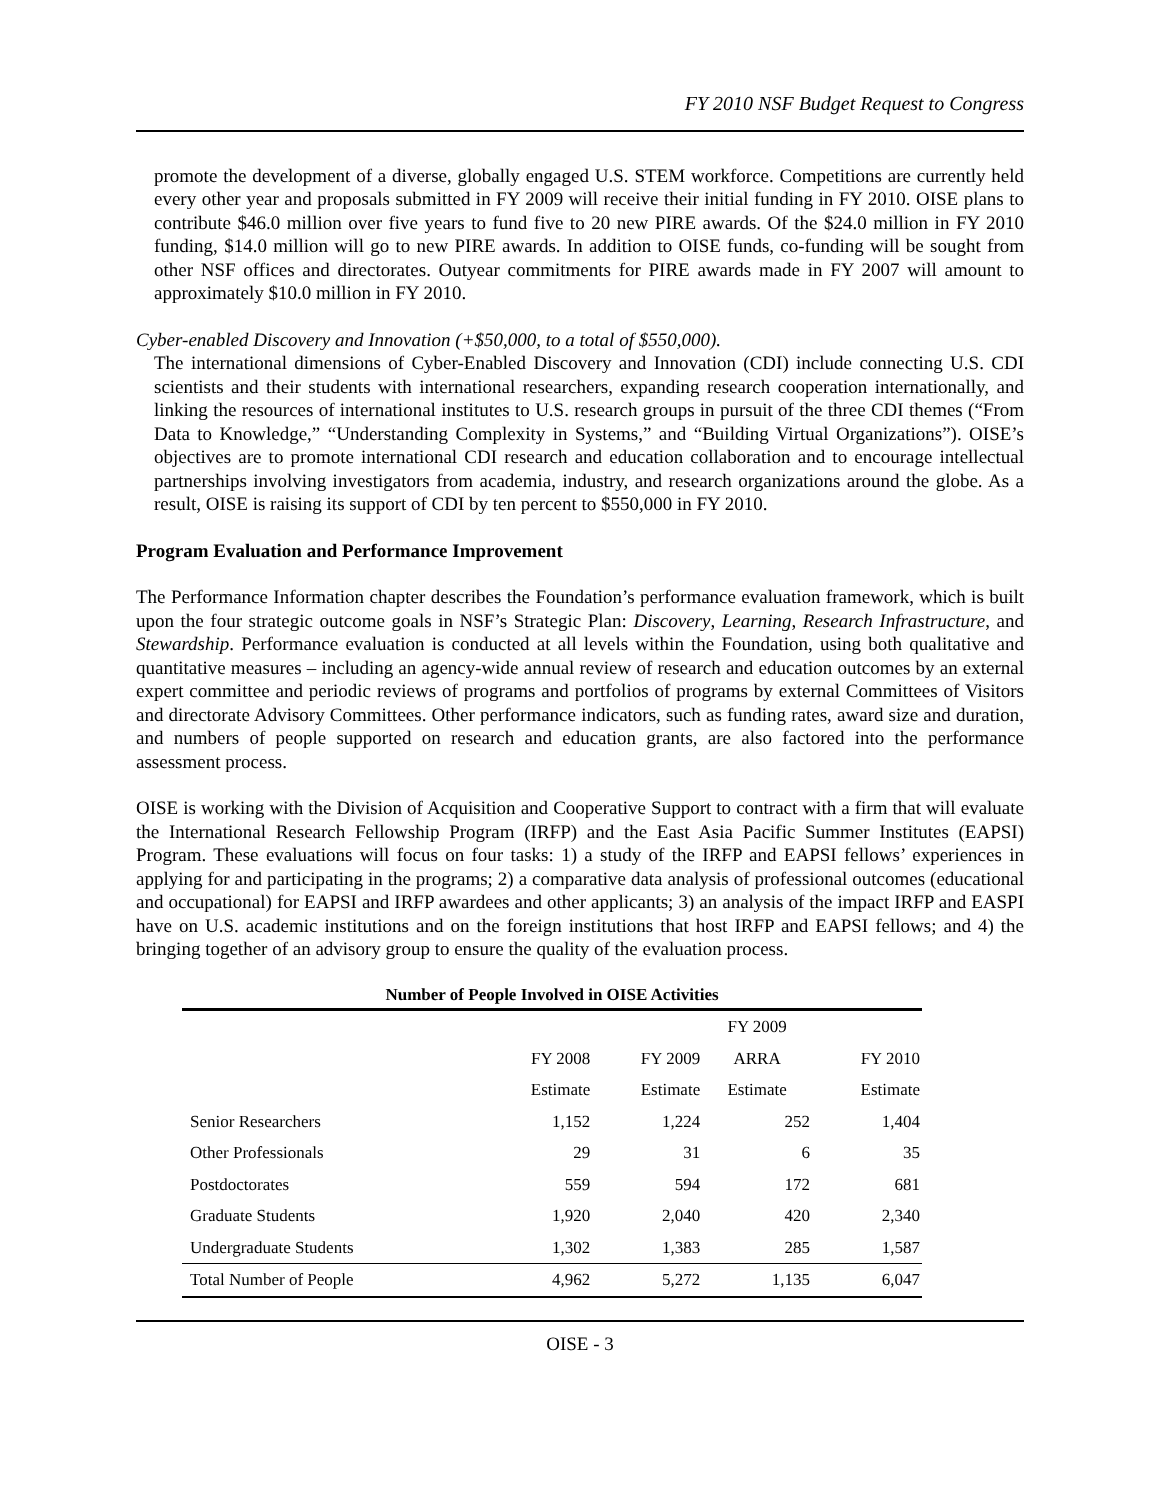FY 2010 NSF Budget Request to Congress
promote the development of a diverse, globally engaged U.S. STEM workforce. Competitions are currently held every other year and proposals submitted in FY 2009 will receive their initial funding in FY 2010. OISE plans to contribute $46.0 million over five years to fund five to 20 new PIRE awards. Of the $24.0 million in FY 2010 funding, $14.0 million will go to new PIRE awards. In addition to OISE funds, co-funding will be sought from other NSF offices and directorates. Outyear commitments for PIRE awards made in FY 2007 will amount to approximately $10.0 million in FY 2010.
Cyber-enabled Discovery and Innovation (+$50,000, to a total of $550,000).
The international dimensions of Cyber-Enabled Discovery and Innovation (CDI) include connecting U.S. CDI scientists and their students with international researchers, expanding research cooperation internationally, and linking the resources of international institutes to U.S. research groups in pursuit of the three CDI themes (“From Data to Knowledge,” “Understanding Complexity in Systems,” and “Building Virtual Organizations”). OISE’s objectives are to promote international CDI research and education collaboration and to encourage intellectual partnerships involving investigators from academia, industry, and research organizations around the globe. As a result, OISE is raising its support of CDI by ten percent to $550,000 in FY 2010.
Program Evaluation and Performance Improvement
The Performance Information chapter describes the Foundation’s performance evaluation framework, which is built upon the four strategic outcome goals in NSF’s Strategic Plan: Discovery, Learning, Research Infrastructure, and Stewardship. Performance evaluation is conducted at all levels within the Foundation, using both qualitative and quantitative measures – including an agency-wide annual review of research and education outcomes by an external expert committee and periodic reviews of programs and portfolios of programs by external Committees of Visitors and directorate Advisory Committees. Other performance indicators, such as funding rates, award size and duration, and numbers of people supported on research and education grants, are also factored into the performance assessment process.
OISE is working with the Division of Acquisition and Cooperative Support to contract with a firm that will evaluate the International Research Fellowship Program (IRFP) and the East Asia Pacific Summer Institutes (EAPSI) Program. These evaluations will focus on four tasks: 1) a study of the IRFP and EAPSI fellows’ experiences in applying for and participating in the programs; 2) a comparative data analysis of professional outcomes (educational and occupational) for EAPSI and IRFP awardees and other applicants; 3) an analysis of the impact IRFP and EASPI have on U.S. academic institutions and on the foreign institutions that host IRFP and EAPSI fellows; and 4) the bringing together of an advisory group to ensure the quality of the evaluation process.
Number of People Involved in OISE Activities
| | | | FY 2009 | |
| --- | --- | --- | --- | --- |
| | FY 2008 | FY 2009 | ARRA | FY 2010 |
| | Estimate | Estimate | Estimate | Estimate |
| Senior Researchers | 1,152 | 1,224 | 252 | 1,404 |
| Other Professionals | 29 | 31 | 6 | 35 |
| Postdoctorates | 559 | 594 | 172 | 681 |
| Graduate Students | 1,920 | 2,040 | 420 | 2,340 |
| Undergraduate Students | 1,302 | 1,383 | 285 | 1,587 |
| Total Number of People | 4,962 | 5,272 | 1,135 | 6,047 |
OISE - 3